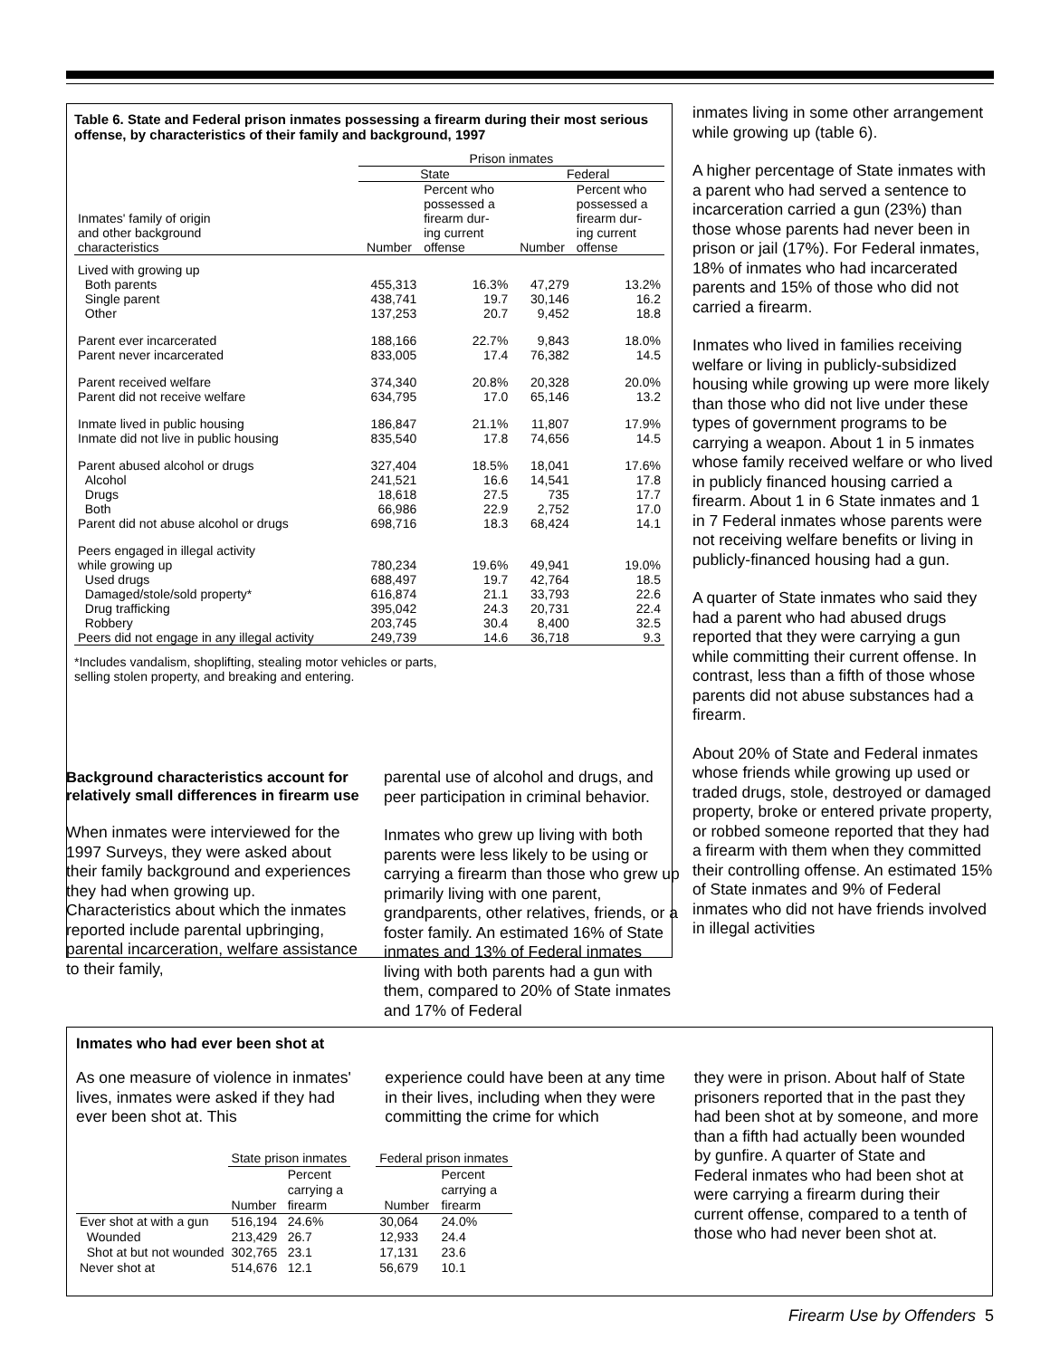Table 6. State and Federal prison inmates possessing a firearm during their most serious offense, by characteristics of their family and background, 1997
| | Prison inmates | | | |
| --- | --- | --- | --- | --- |
| | State | | Federal | |
| Inmates' family of origin and other background characteristics | Number | Percent who possessed a firearm dur- ing current offense | Number | Percent who possessed a firearm dur- ing current offense |
| Lived with growing up | | | | |
| Both parents | 455,313 | 16.3% | 47,279 | 13.2% |
| Single parent | 438,741 | 19.7 | 30,146 | 16.2 |
| Other | 137,253 | 20.7 | 9,452 | 18.8 |
| Parent ever incarcerated | 188,166 | 22.7% | 9,843 | 18.0% |
| Parent never incarcerated | 833,005 | 17.4 | 76,382 | 14.5 |
| Parent received welfare | 374,340 | 20.8% | 20,328 | 20.0% |
| Parent did not receive welfare | 634,795 | 17.0 | 65,146 | 13.2 |
| Inmate lived in public housing | 186,847 | 21.1% | 11,807 | 17.9% |
| Inmate did not live in public housing | 835,540 | 17.8 | 74,656 | 14.5 |
| Parent abused alcohol or drugs | 327,404 | 18.5% | 18,041 | 17.6% |
| Alcohol | 241,521 | 16.6 | 14,541 | 17.8 |
| Drugs | 18,618 | 27.5 | 735 | 17.7 |
| Both | 66,986 | 22.9 | 2,752 | 17.0 |
| Parent did not abuse alcohol or drugs | 698,716 | 18.3 | 68,424 | 14.1 |
| Peers engaged in illegal activity | | | | |
| while growing up | 780,234 | 19.6% | 49,941 | 19.0% |
| Used drugs | 688,497 | 19.7 | 42,764 | 18.5 |
| Damaged/stole/sold property* | 616,874 | 21.1 | 33,793 | 22.6 |
| Drug trafficking | 395,042 | 24.3 | 20,731 | 22.4 |
| Robbery | 203,745 | 30.4 | 8,400 | 32.5 |
| Peers did not engage in any illegal activity | 249,739 | 14.6 | 36,718 | 9.3 |
*Includes vandalism, shoplifting, stealing motor vehicles or parts,
selling stolen property, and breaking and entering.
inmates living in some other arrangement while growing up (table 6).
A higher percentage of State inmates with a parent who had served a sentence to incarceration carried a gun (23%) than those whose parents had never been in prison or jail (17%). For Federal inmates, 18% of inmates who had incarcerated parents and 15% of those who did not carried a firearm.
Inmates who lived in families receiving welfare or living in publicly-subsidized housing while growing up were more likely than those who did not live under these types of government programs to be carrying a weapon. About 1 in 5 inmates whose family received welfare or who lived in publicly financed housing carried a firearm. About 1 in 6 State inmates and 1 in 7 Federal inmates whose parents were not receiving welfare benefits or living in publicly-financed housing had a gun.
A quarter of State inmates who said they had a parent who had abused drugs reported that they were carrying a gun while committing their current offense. In contrast, less than a fifth of those whose parents did not abuse substances had a firearm.
About 20% of State and Federal inmates whose friends while growing up used or traded drugs, stole, destroyed or damaged property, broke or entered private property, or robbed someone reported that they had a firearm with them when they committed their controlling offense. An estimated 15% of State inmates and 9% of Federal inmates who did not have friends involved in illegal activities
Background characteristics account for relatively small differences in firearm use
When inmates were interviewed for the 1997 Surveys, they were asked about their family background and experiences they had when growing up. Characteristics about which the inmates reported include parental upbringing, parental incarceration, welfare assistance to their family,
parental use of alcohol and drugs, and peer participation in criminal behavior.
Inmates who grew up living with both parents were less likely to be using or carrying a firearm than those who grew up primarily living with one parent, grandparents, other relatives, friends, or a foster family. An estimated 16% of State inmates and 13% of Federal inmates living with both parents had a gun with them, compared to 20% of State inmates and 17% of Federal
Inmates who had ever been shot at
As one measure of violence in inmates' lives, inmates were asked if they had ever been shot at. This
experience could have been at any time in their lives, including when they were committing the crime for which
they were in prison. About half of State prisoners reported that in the past they had been shot at by someone, and more than a fifth had actually been wounded by gunfire. A quarter of State and Federal inmates who had been shot at were carrying a firearm during their current offense, compared to a tenth of those who had never been shot at.
| | State prison inmates | | | Federal prison inmates | |
| --- | --- | --- | --- | --- | --- |
| | Number | Percent carrying a firearm | | Number | Percent carrying a firearm |
| Ever shot at with a gun | 516,194 | 24.6% | | 30,064 | 24.0% |
| Wounded | 213,429 | 26.7 | | 12,933 | 24.4 |
| Shot at but not wounded | 302,765 | 23.1 | | 17,131 | 23.6 |
| Never shot at | 514,676 | 12.1 | | 56,679 | 10.1 |
Firearm Use by Offenders 5